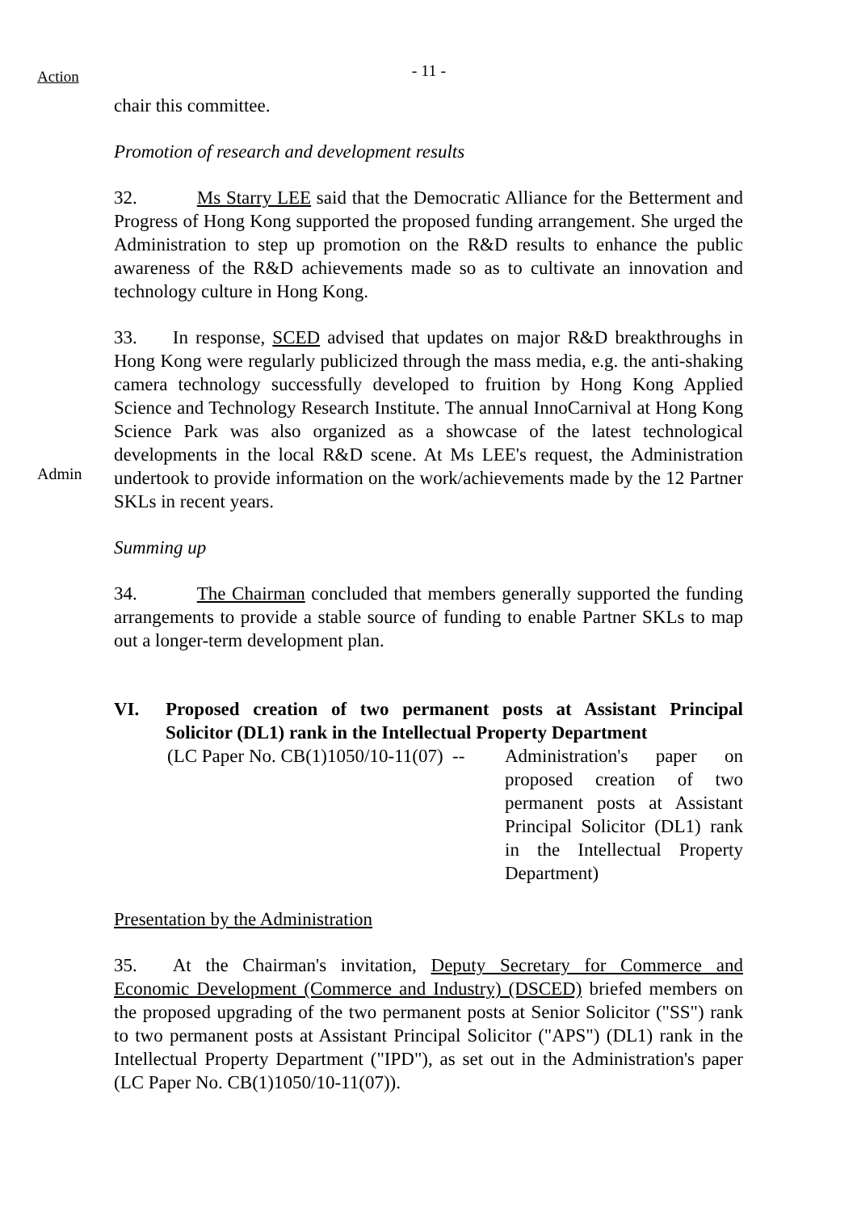Action
- 11 -
chair this committee.
Promotion of research and development results
32. Ms Starry LEE said that the Democratic Alliance for the Betterment and Progress of Hong Kong supported the proposed funding arrangement. She urged the Administration to step up promotion on the R&D results to enhance the public awareness of the R&D achievements made so as to cultivate an innovation and technology culture in Hong Kong.
Admin
33. In response, SCED advised that updates on major R&D breakthroughs in Hong Kong were regularly publicized through the mass media, e.g. the anti-shaking camera technology successfully developed to fruition by Hong Kong Applied Science and Technology Research Institute. The annual InnoCarnival at Hong Kong Science Park was also organized as a showcase of the latest technological developments in the local R&D scene. At Ms LEE's request, the Administration undertook to provide information on the work/achievements made by the 12 Partner SKLs in recent years.
Summing up
34. The Chairman concluded that members generally supported the funding arrangements to provide a stable source of funding to enable Partner SKLs to map out a longer-term development plan.
VI. Proposed creation of two permanent posts at Assistant Principal Solicitor (DL1) rank in the Intellectual Property Department
(LC Paper No. CB(1)1050/10-11(07) -- Administration's paper on proposed creation of two permanent posts at Assistant Principal Solicitor (DL1) rank in the Intellectual Property Department)
Presentation by the Administration
35. At the Chairman's invitation, Deputy Secretary for Commerce and Economic Development (Commerce and Industry) (DSCED) briefed members on the proposed upgrading of the two permanent posts at Senior Solicitor ("SS") rank to two permanent posts at Assistant Principal Solicitor ("APS") (DL1) rank in the Intellectual Property Department ("IPD"), as set out in the Administration's paper (LC Paper No. CB(1)1050/10-11(07)).